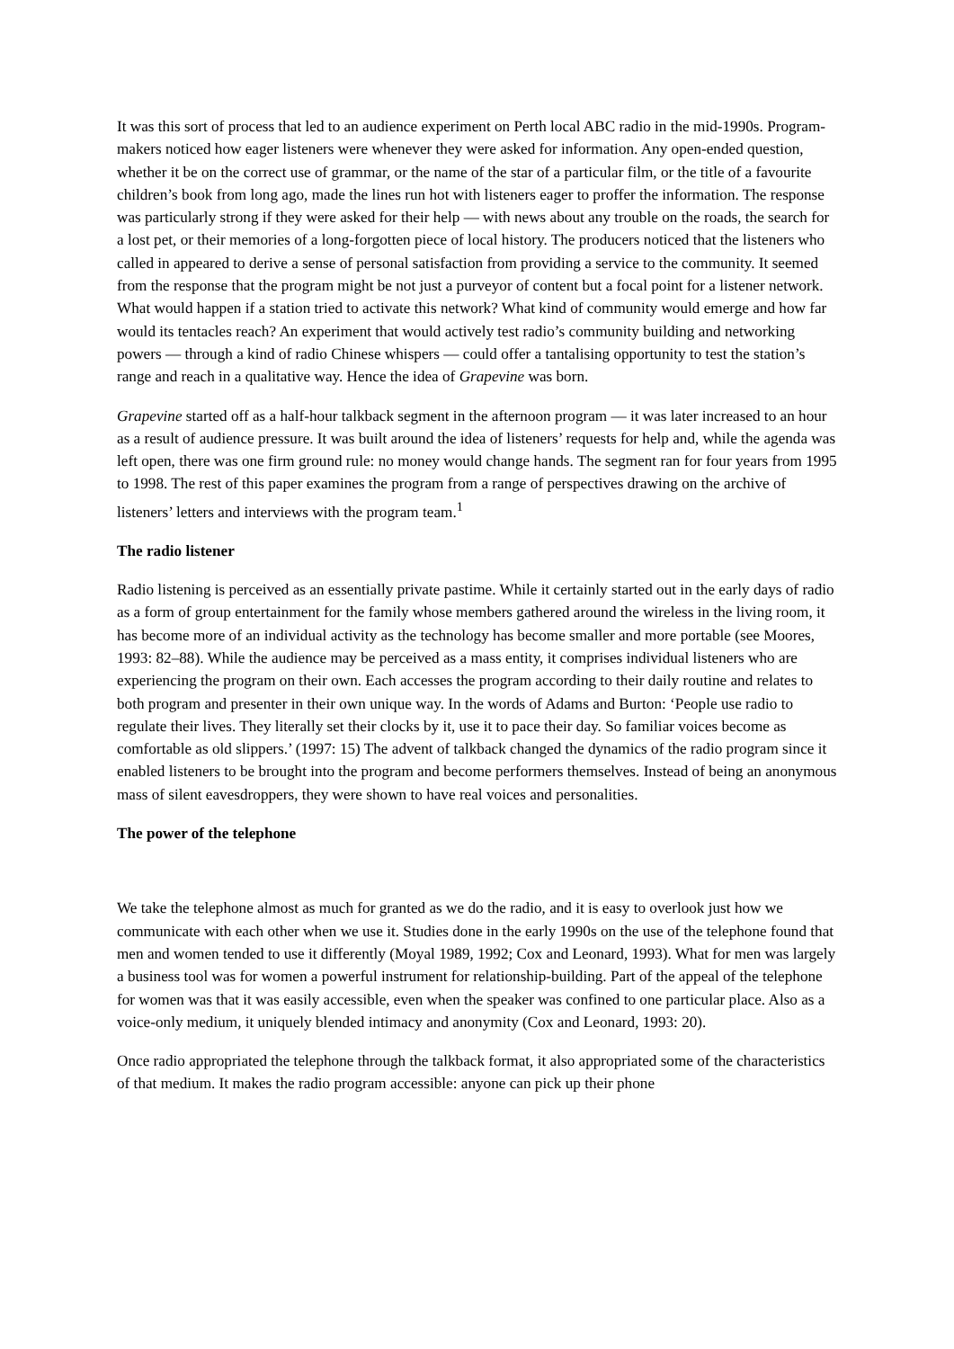It was this sort of process that led to an audience experiment on Perth local ABC radio in the mid-1990s. Program-makers noticed how eager listeners were whenever they were asked for information. Any open-ended question, whether it be on the correct use of grammar, or the name of the star of a particular film, or the title of a favourite children’s book from long ago, made the lines run hot with listeners eager to proffer the information. The response was particularly strong if they were asked for their help — with news about any trouble on the roads, the search for a lost pet, or their memories of a long-forgotten piece of local history. The producers noticed that the listeners who called in appeared to derive a sense of personal satisfaction from providing a service to the community. It seemed from the response that the program might be not just a purveyor of content but a focal point for a listener network. What would happen if a station tried to activate this network? What kind of community would emerge and how far would its tentacles reach? An experiment that would actively test radio’s community building and networking powers — through a kind of radio Chinese whispers — could offer a tantalising opportunity to test the station’s range and reach in a qualitative way. Hence the idea of Grapevine was born.
Grapevine started off as a half-hour talkback segment in the afternoon program — it was later increased to an hour as a result of audience pressure. It was built around the idea of listeners’ requests for help and, while the agenda was left open, there was one firm ground rule: no money would change hands. The segment ran for four years from 1995 to 1998. The rest of this paper examines the program from a range of perspectives drawing on the archive of listeners’ letters and interviews with the program team.<sup>1</sup>
The radio listener
Radio listening is perceived as an essentially private pastime. While it certainly started out in the early days of radio as a form of group entertainment for the family whose members gathered around the wireless in the living room, it has become more of an individual activity as the technology has become smaller and more portable (see Moores, 1993: 82–88). While the audience may be perceived as a mass entity, it comprises individual listeners who are experiencing the program on their own. Each accesses the program according to their daily routine and relates to both program and presenter in their own unique way. In the words of Adams and Burton: ‘People use radio to regulate their lives. They literally set their clocks by it, use it to pace their day. So familiar voices become as comfortable as old slippers.’ (1997: 15) The advent of talkback changed the dynamics of the radio program since it enabled listeners to be brought into the program and become performers themselves. Instead of being an anonymous mass of silent eavesdroppers, they were shown to have real voices and personalities.
The power of the telephone
We take the telephone almost as much for granted as we do the radio, and it is easy to overlook just how we communicate with each other when we use it. Studies done in the early 1990s on the use of the telephone found that men and women tended to use it differently (Moyal 1989, 1992; Cox and Leonard, 1993). What for men was largely a business tool was for women a powerful instrument for relationship-building. Part of the appeal of the telephone for women was that it was easily accessible, even when the speaker was confined to one particular place. Also as a voice-only medium, it uniquely blended intimacy and anonymity (Cox and Leonard, 1993: 20).
Once radio appropriated the telephone through the talkback format, it also appropriated some of the characteristics of that medium. It makes the radio program accessible: anyone can pick up their phone